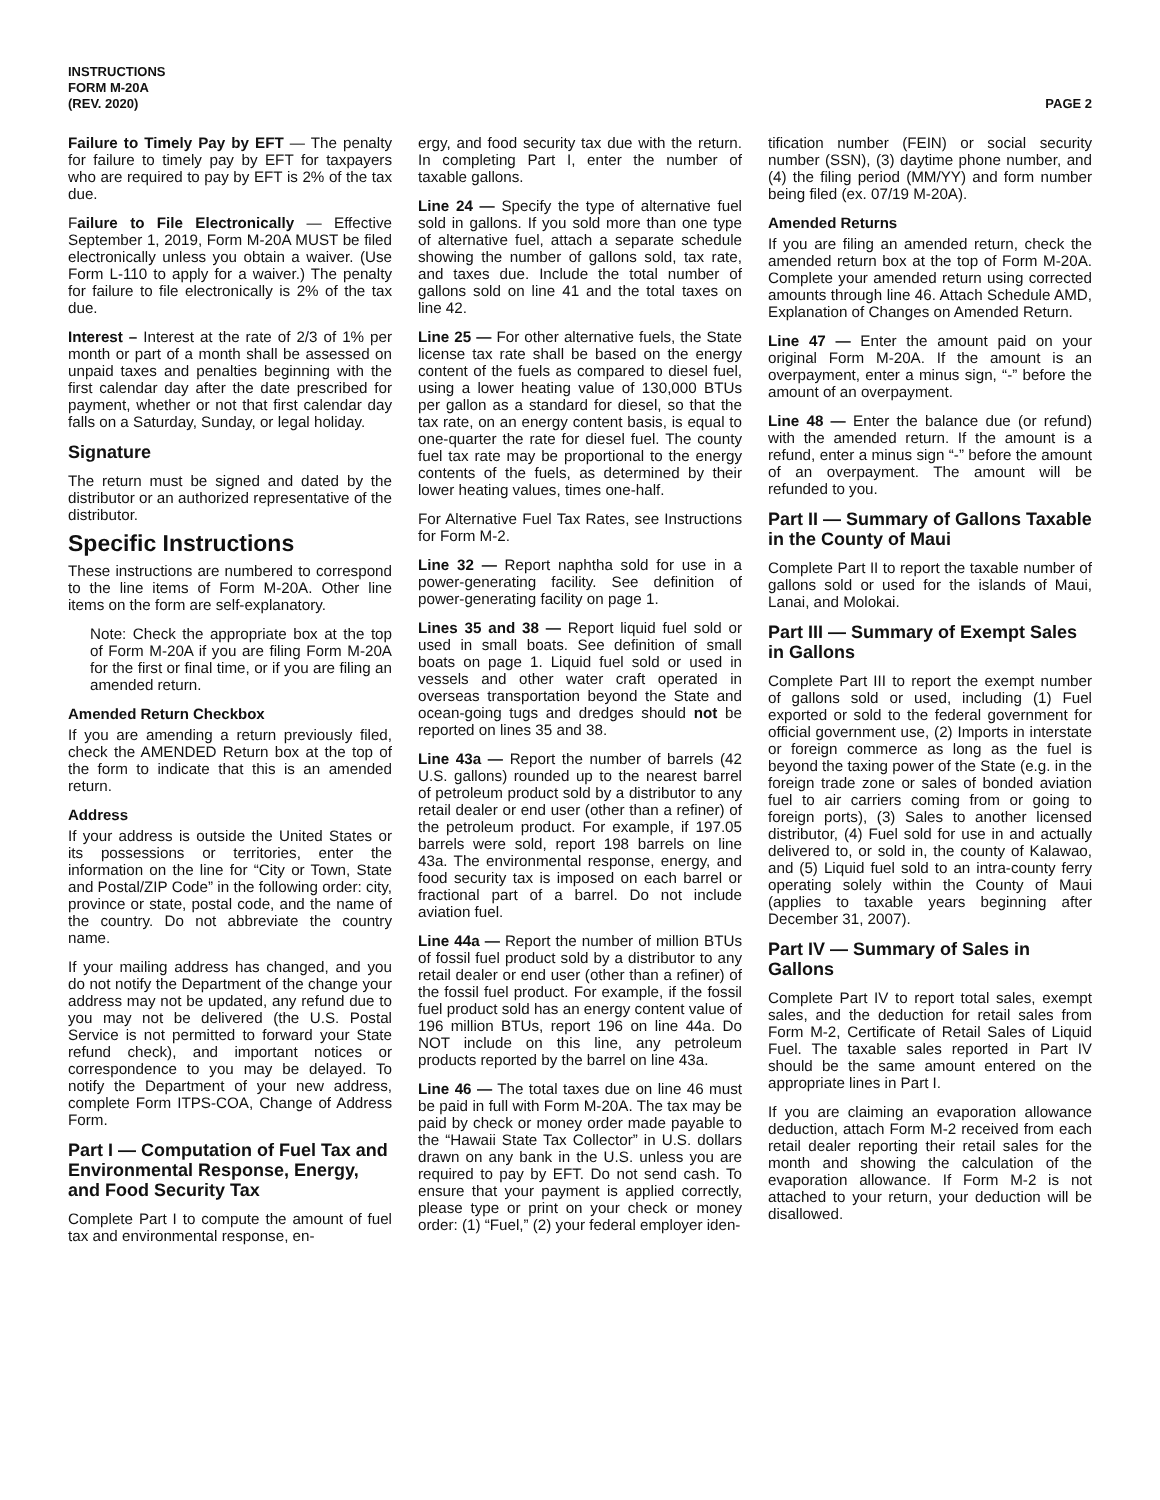INSTRUCTIONS
FORM M-20A
(REV. 2020)
PAGE 2
Failure to Timely Pay by EFT — The penalty for failure to timely pay by EFT for taxpayers who are required to pay by EFT is 2% of the tax due.
Failure to File Electronically — Effective September 1, 2019, Form M-20A MUST be filed electronically unless you obtain a waiver. (Use Form L-110 to apply for a waiver.) The penalty for failure to file electronically is 2% of the tax due.
Interest – Interest at the rate of 2/3 of 1% per month or part of a month shall be assessed on unpaid taxes and penalties beginning with the first calendar day after the date prescribed for payment, whether or not that first calendar day falls on a Saturday, Sunday, or legal holiday.
Signature
The return must be signed and dated by the distributor or an authorized representative of the distributor.
Specific Instructions
These instructions are numbered to correspond to the line items of Form M-20A. Other line items on the form are self-explanatory.
Note: Check the appropriate box at the top of Form M-20A if you are filing Form M-20A for the first or final time, or if you are filing an amended return.
Amended Return Checkbox
If you are amending a return previously filed, check the AMENDED Return box at the top of the form to indicate that this is an amended return.
Address
If your address is outside the United States or its possessions or territories, enter the information on the line for “City or Town, State and Postal/ZIP Code” in the following order: city, province or state, postal code, and the name of the country. Do not abbreviate the country name.
If your mailing address has changed, and you do not notify the Department of the change your address may not be updated, any refund due to you may not be delivered (the U.S. Postal Service is not permitted to forward your State refund check), and important notices or correspondence to you may be delayed. To notify the Department of your new address, complete Form ITPS-COA, Change of Address Form.
Part I — Computation of Fuel Tax and Environmental Response, Energy, and Food Security Tax
Complete Part I to compute the amount of fuel tax and environmental response, en-
ergy, and food security tax due with the return. In completing Part I, enter the number of taxable gallons.
Line 24 — Specify the type of alternative fuel sold in gallons. If you sold more than one type of alternative fuel, attach a separate schedule showing the number of gallons sold, tax rate, and taxes due. Include the total number of gallons sold on line 41 and the total taxes on line 42.
Line 25 — For other alternative fuels, the State license tax rate shall be based on the energy content of the fuels as compared to diesel fuel, using a lower heating value of 130,000 BTUs per gallon as a standard for diesel, so that the tax rate, on an energy content basis, is equal to one-quarter the rate for diesel fuel. The county fuel tax rate may be proportional to the energy contents of the fuels, as determined by their lower heating values, times one-half.
For Alternative Fuel Tax Rates, see Instructions for Form M-2.
Line 32 — Report naphtha sold for use in a power-generating facility. See definition of power-generating facility on page 1.
Lines 35 and 38 — Report liquid fuel sold or used in small boats. See definition of small boats on page 1. Liquid fuel sold or used in vessels and other water craft operated in overseas transportation beyond the State and ocean-going tugs and dredges should not be reported on lines 35 and 38.
Line 43a — Report the number of barrels (42 U.S. gallons) rounded up to the nearest barrel of petroleum product sold by a distributor to any retail dealer or end user (other than a refiner) of the petroleum product. For example, if 197.05 barrels were sold, report 198 barrels on line 43a. The environmental response, energy, and food security tax is imposed on each barrel or fractional part of a barrel. Do not include aviation fuel.
Line 44a — Report the number of million BTUs of fossil fuel product sold by a distributor to any retail dealer or end user (other than a refiner) of the fossil fuel product. For example, if the fossil fuel product sold has an energy content value of 196 million BTUs, report 196 on line 44a. Do NOT include on this line, any petroleum products reported by the barrel on line 43a.
Line 46 — The total taxes due on line 46 must be paid in full with Form M-20A. The tax may be paid by check or money order made payable to the “Hawaii State Tax Collector” in U.S. dollars drawn on any bank in the U.S. unless you are required to pay by EFT. Do not send cash. To ensure that your payment is applied correctly, please type or print on your check or money order: (1) “Fuel,” (2) your federal employer iden-
tification number (FEIN) or social security number (SSN), (3) daytime phone number, and (4) the filing period (MM/YY) and form number being filed (ex. 07/19 M-20A).
Amended Returns
If you are filing an amended return, check the amended return box at the top of Form M-20A. Complete your amended return using corrected amounts through line 46. Attach Schedule AMD, Explanation of Changes on Amended Return.
Line 47 — Enter the amount paid on your original Form M-20A. If the amount is an overpayment, enter a minus sign, “-” before the amount of an overpayment.
Line 48 — Enter the balance due (or refund) with the amended return. If the amount is a refund, enter a minus sign “-” before the amount of an overpayment. The amount will be refunded to you.
Part II — Summary of Gallons Taxable in the County of Maui
Complete Part II to report the taxable number of gallons sold or used for the islands of Maui, Lanai, and Molokai.
Part III — Summary of Exempt Sales in Gallons
Complete Part III to report the exempt number of gallons sold or used, including (1) Fuel exported or sold to the federal government for official government use, (2) Imports in interstate or foreign commerce as long as the fuel is beyond the taxing power of the State (e.g. in the foreign trade zone or sales of bonded aviation fuel to air carriers coming from or going to foreign ports), (3) Sales to another licensed distributor, (4) Fuel sold for use in and actually delivered to, or sold in, the county of Kalawao, and (5) Liquid fuel sold to an intra-county ferry operating solely within the County of Maui (applies to taxable years beginning after December 31, 2007).
Part IV — Summary of Sales in Gallons
Complete Part IV to report total sales, exempt sales, and the deduction for retail sales from Form M-2, Certificate of Retail Sales of Liquid Fuel. The taxable sales reported in Part IV should be the same amount entered on the appropriate lines in Part I.
If you are claiming an evaporation allowance deduction, attach Form M-2 received from each retail dealer reporting their retail sales for the month and showing the calculation of the evaporation allowance. If Form M-2 is not attached to your return, your deduction will be disallowed.